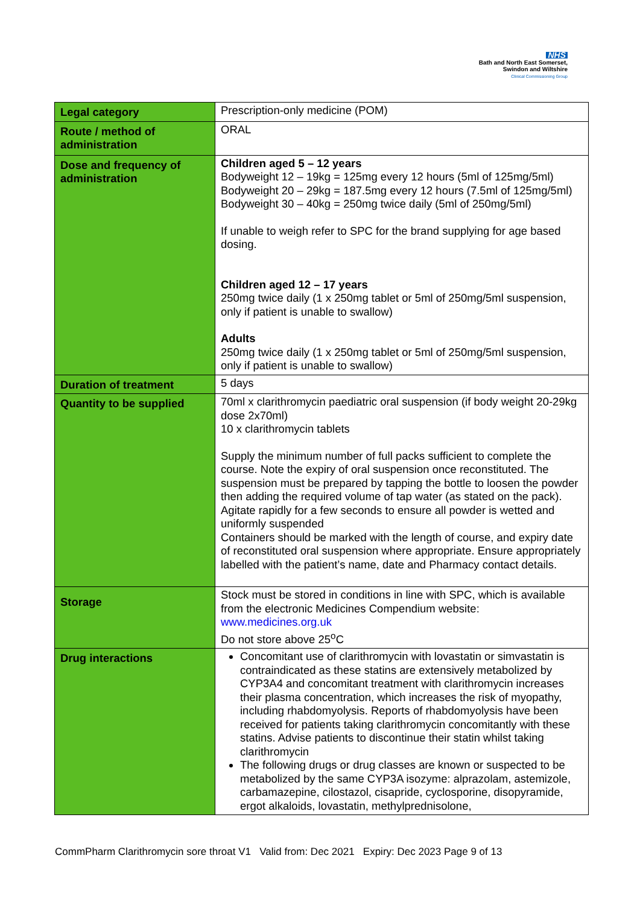NHS
Bath and North East Somerset,
Swindon and Wiltshire
Clinical Commissioning Group
| Legal category | Prescription-only medicine (POM) |
| Route / method of administration | ORAL |
| Dose and frequency of administration | Children aged 5 – 12 years Bodyweight 12 – 19kg = 125mg every 12 hours (5ml of 125mg/5ml) Bodyweight 20 – 29kg = 187.5mg every 12 hours (7.5ml of 125mg/5ml) Bodyweight 30 – 40kg = 250mg twice daily (5ml of 250mg/5ml) If unable to weigh refer to SPC for the brand supplying for age based dosing. Children aged 12 – 17 years 250mg twice daily (1 x 250mg tablet or 5ml of 250mg/5ml suspension, only if patient is unable to swallow) Adults 250mg twice daily (1 x 250mg tablet or 5ml of 250mg/5ml suspension, only if patient is unable to swallow) |
| Duration of treatment | 5 days |
| Quantity to be supplied | 70ml x clarithromycin paediatric oral suspension (if body weight 20-29kg dose 2x70ml) 10 x clarithromycin tablets Supply the minimum number of full packs sufficient to complete the course. Note the expiry of oral suspension once reconstituted. The suspension must be prepared by tapping the bottle to loosen the powder then adding the required volume of tap water (as stated on the pack). Agitate rapidly for a few seconds to ensure all powder is wetted and uniformly suspended Containers should be marked with the length of course, and expiry date of reconstituted oral suspension where appropriate. Ensure appropriately labelled with the patient’s name, date and Pharmacy contact details. |
| Storage | Stock must be stored in conditions in line with SPC, which is available from the electronic Medicines Compendium website: www.medicines.org.uk Do not store above 25<sup>o</sup>C |
| Drug interactions | Concomitant use of clarithromycin with lovastatin or simvastatin is contraindicated as these statins are extensively metabolized by CYP3A4 and concomitant treatment with clarithromycin increases their plasma concentration, which increases the risk of myopathy, including rhabdomyolysis. Reports of rhabdomyolysis have been received for patients taking clarithromycin concomitantly with these statins. Advise patients to discontinue their statin whilst taking clarithromycin The following drugs or drug classes are known or suspected to be metabolized by the same CYP3A isozyme: alprazolam, astemizole, carbamazepine, cilostazol, cisapride, cyclosporine, disopyramide, ergot alkaloids, lovastatin, methylprednisolone, |
CommPharm Clarithromycin sore throat V1 Valid from: Dec 2021 Expiry: Dec 2023 Page 9 of 13